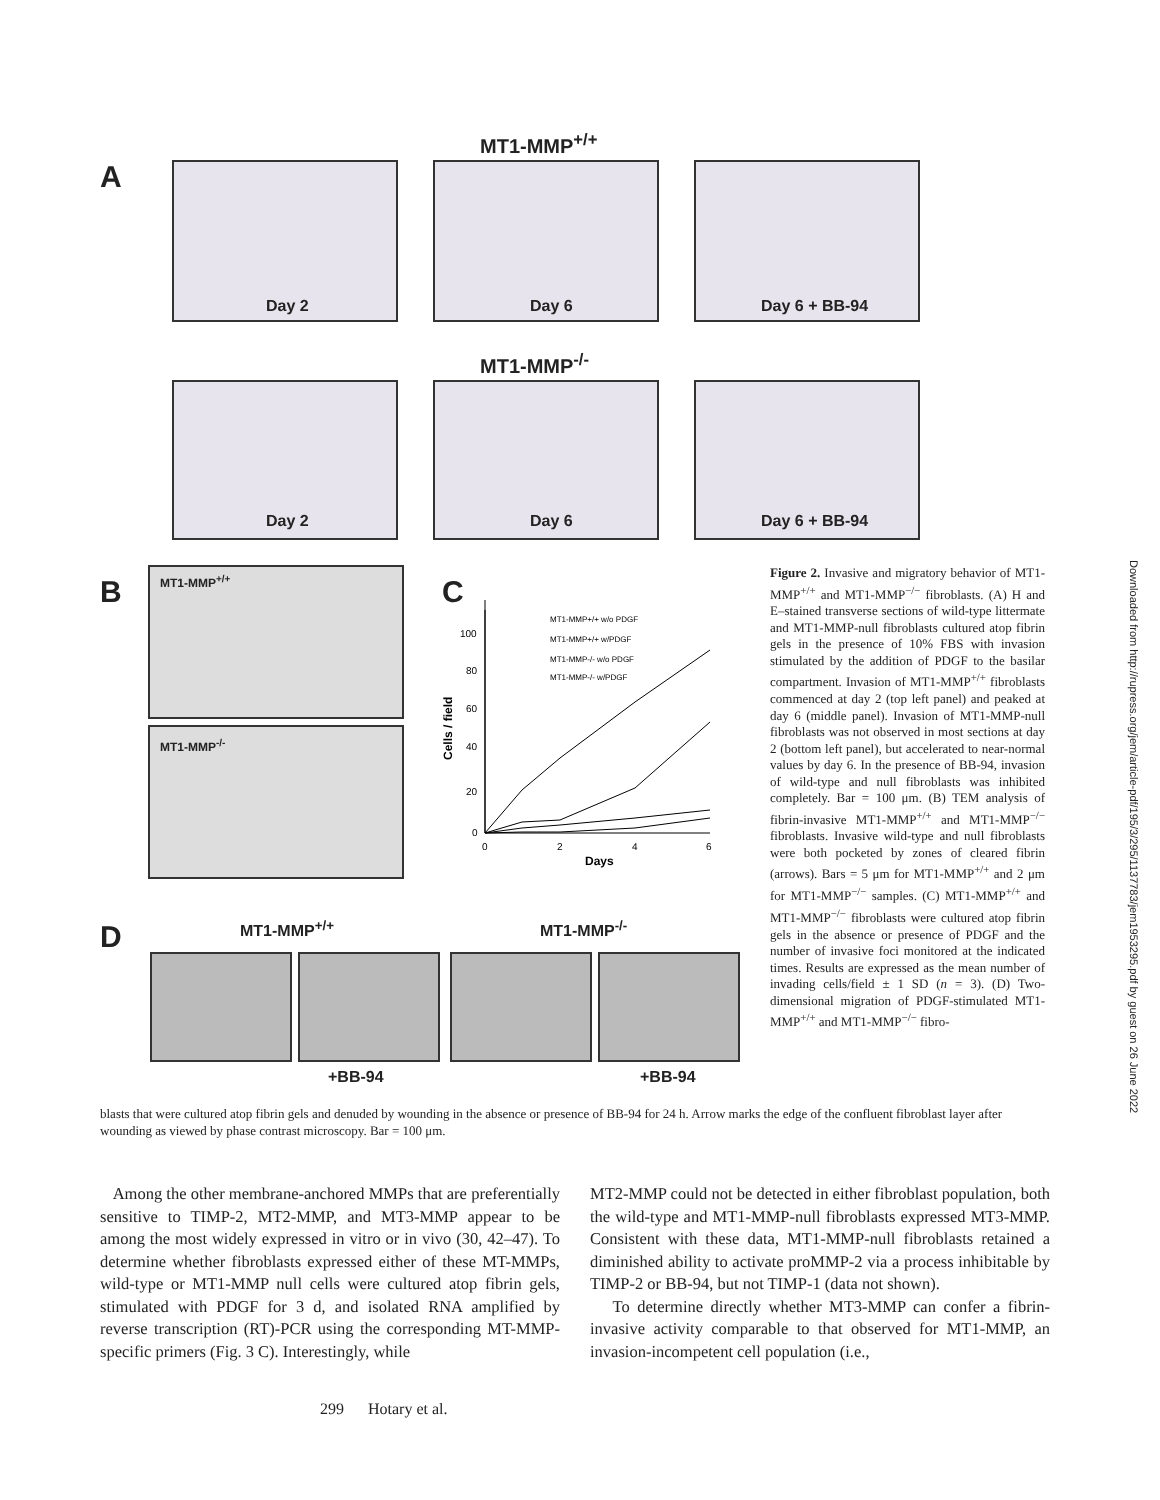MT1-MMP<sup>+/+</sup>
A Day 2 Day 6 Day 6 + BB-94
MT1-MMP<sup>-/-</sup>
Day 2 Day 6 Day 6 + BB-94
B
MT1-MMP<sup>+/+</sup>
MT1-MMP<sup>-/-</sup>
C
100
80
60
40
20
0
0
2
4
6
Days
Cells / field
MT1-MMP+/+ w/o PDGF
MT1-MMP+/+ w/PDGF
MT1-MMP-/- w/o PDGF
MT1-MMP-/- w/PDGF
D MT1-MMP<sup>+/+</sup> MT1-MMP<sup>-/-</sup>
+BB-94 +BB-94
Figure 2. Invasive and migratory behavior of MT1-MMP<sup>+/+</sup> and MT1-MMP<sup>−/−</sup> fibroblasts. (A) H and E–stained transverse sections of wild-type littermate and MT1-MMP-null fibroblasts cultured atop fibrin gels in the presence of 10% FBS with invasion stimulated by the addition of PDGF to the basilar compartment. Invasion of MT1-MMP<sup>+/+</sup> fibroblasts commenced at day 2 (top left panel) and peaked at day 6 (middle panel). Invasion of MT1-MMP-null fibroblasts was not observed in most sections at day 2 (bottom left panel), but accelerated to near-normal values by day 6. In the presence of BB-94, invasion of wild-type and null fibroblasts was inhibited completely. Bar = 100 μm. (B) TEM analysis of fibrin-invasive MT1-MMP<sup>+/+</sup> and MT1-MMP<sup>−/−</sup> fibroblasts. Invasive wild-type and null fibroblasts were both pocketed by zones of cleared fibrin (arrows). Bars = 5 μm for MT1-MMP<sup>+/+</sup> and 2 μm for MT1-MMP<sup>−/−</sup> samples. (C) MT1-MMP<sup>+/+</sup> and MT1-MMP<sup>−/−</sup> fibroblasts were cultured atop fibrin gels in the absence or presence of PDGF and the number of invasive foci monitored at the indicated times. Results are expressed as the mean number of invading cells/field ± 1 SD (n = 3). (D) Two-dimensional migration of PDGF-stimulated MT1-MMP<sup>+/+</sup> and MT1-MMP<sup>−/−</sup> fibro-
blasts that were cultured atop fibrin gels and denuded by wounding in the absence or presence of BB-94 for 24 h. Arrow marks the edge of the confluent fibroblast layer after wounding as viewed by phase contrast microscopy. Bar = 100 μm.
Among the other membrane-anchored MMPs that are preferentially sensitive to TIMP-2, MT2-MMP, and MT3-MMP appear to be among the most widely expressed in vitro or in vivo (30, 42–47). To determine whether fibroblasts expressed either of these MT-MMPs, wild-type or MT1-MMP null cells were cultured atop fibrin gels, stimulated with PDGF for 3 d, and isolated RNA amplified by reverse transcription (RT)-PCR using the corresponding MT-MMP-specific primers (Fig. 3 C). Interestingly, while
MT2-MMP could not be detected in either fibroblast population, both the wild-type and MT1-MMP-null fibroblasts expressed MT3-MMP. Consistent with these data, MT1-MMP-null fibroblasts retained a diminished ability to activate proMMP-2 via a process inhibitable by TIMP-2 or BB-94, but not TIMP-1 (data not shown).
To determine directly whether MT3-MMP can confer a fibrin-invasive activity comparable to that observed for MT1-MMP, an invasion-incompetent cell population (i.e.,
299 Hotary et al.
Downloaded from http://rupress.org/jem/article-pdf/195/3/295/1137783/jem1953295.pdf by guest on 26 June 2022